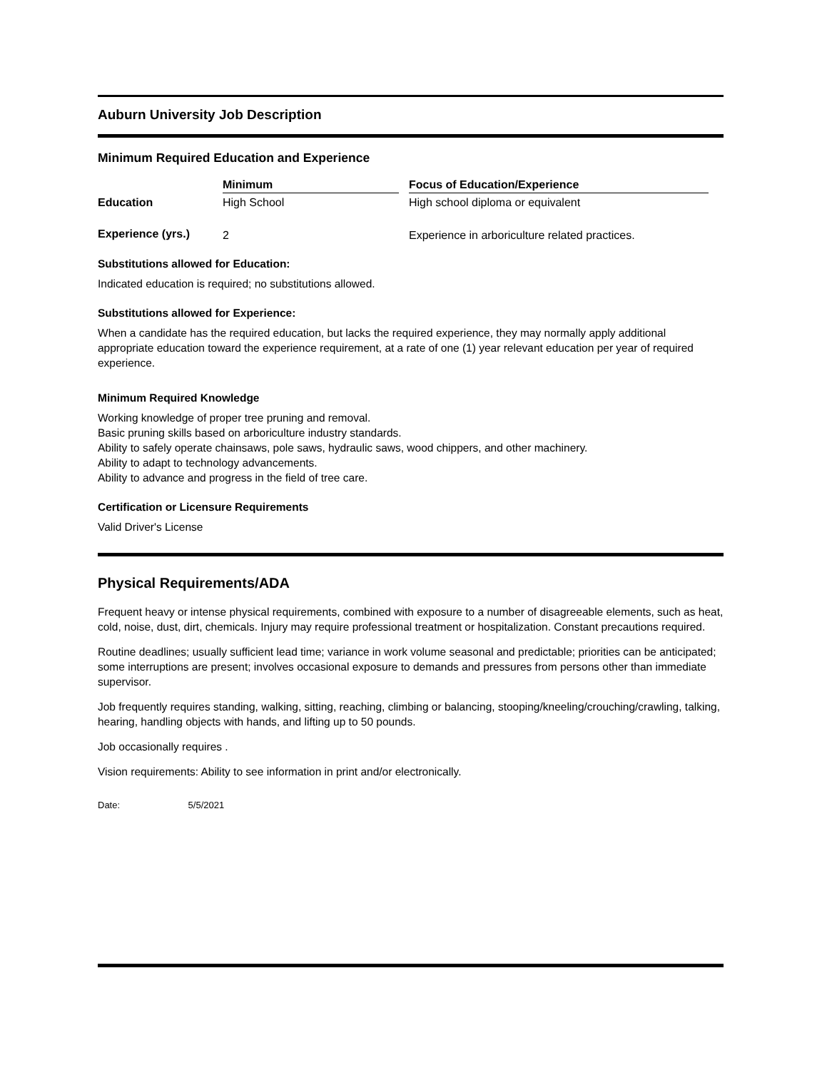Auburn University Job Description
Minimum Required Education and Experience
| | Minimum | | Focus of Education/Experience |
| --- | --- | --- | --- |
| Education | High School | | High school diploma or equivalent |
| Experience (yrs.) | 2 | | Experience in arboriculture related practices. |
Substitutions allowed for Education:
Indicated education is required; no substitutions allowed.
Substitutions allowed for Experience:
When a candidate has the required education, but lacks the required experience, they may normally apply additional appropriate education toward the experience requirement, at a rate of one (1) year relevant education per year of required experience.
Minimum Required Knowledge
Working knowledge of proper tree pruning and removal.
Basic pruning skills based on arboriculture industry standards.
Ability to safely operate chainsaws, pole saws, hydraulic saws, wood chippers, and other machinery.
Ability to adapt to technology advancements.
Ability to advance and progress in the field of tree care.
Certification or Licensure Requirements
Valid Driver's License
Physical Requirements/ADA
Frequent heavy or intense physical requirements, combined with exposure to a number of disagreeable elements, such as heat, cold, noise, dust, dirt, chemicals. Injury may require professional treatment or hospitalization. Constant precautions required.
Routine deadlines; usually sufficient lead time; variance in work volume seasonal and predictable; priorities can be anticipated; some interruptions are present; involves occasional exposure to demands and pressures from persons other than immediate supervisor.
Job frequently requires standing, walking, sitting, reaching, climbing or balancing, stooping/kneeling/crouching/crawling, talking, hearing, handling objects with hands, and lifting up to 50 pounds.
Job occasionally requires .
Vision requirements: Ability to see information in print and/or electronically.
Date: 5/5/2021